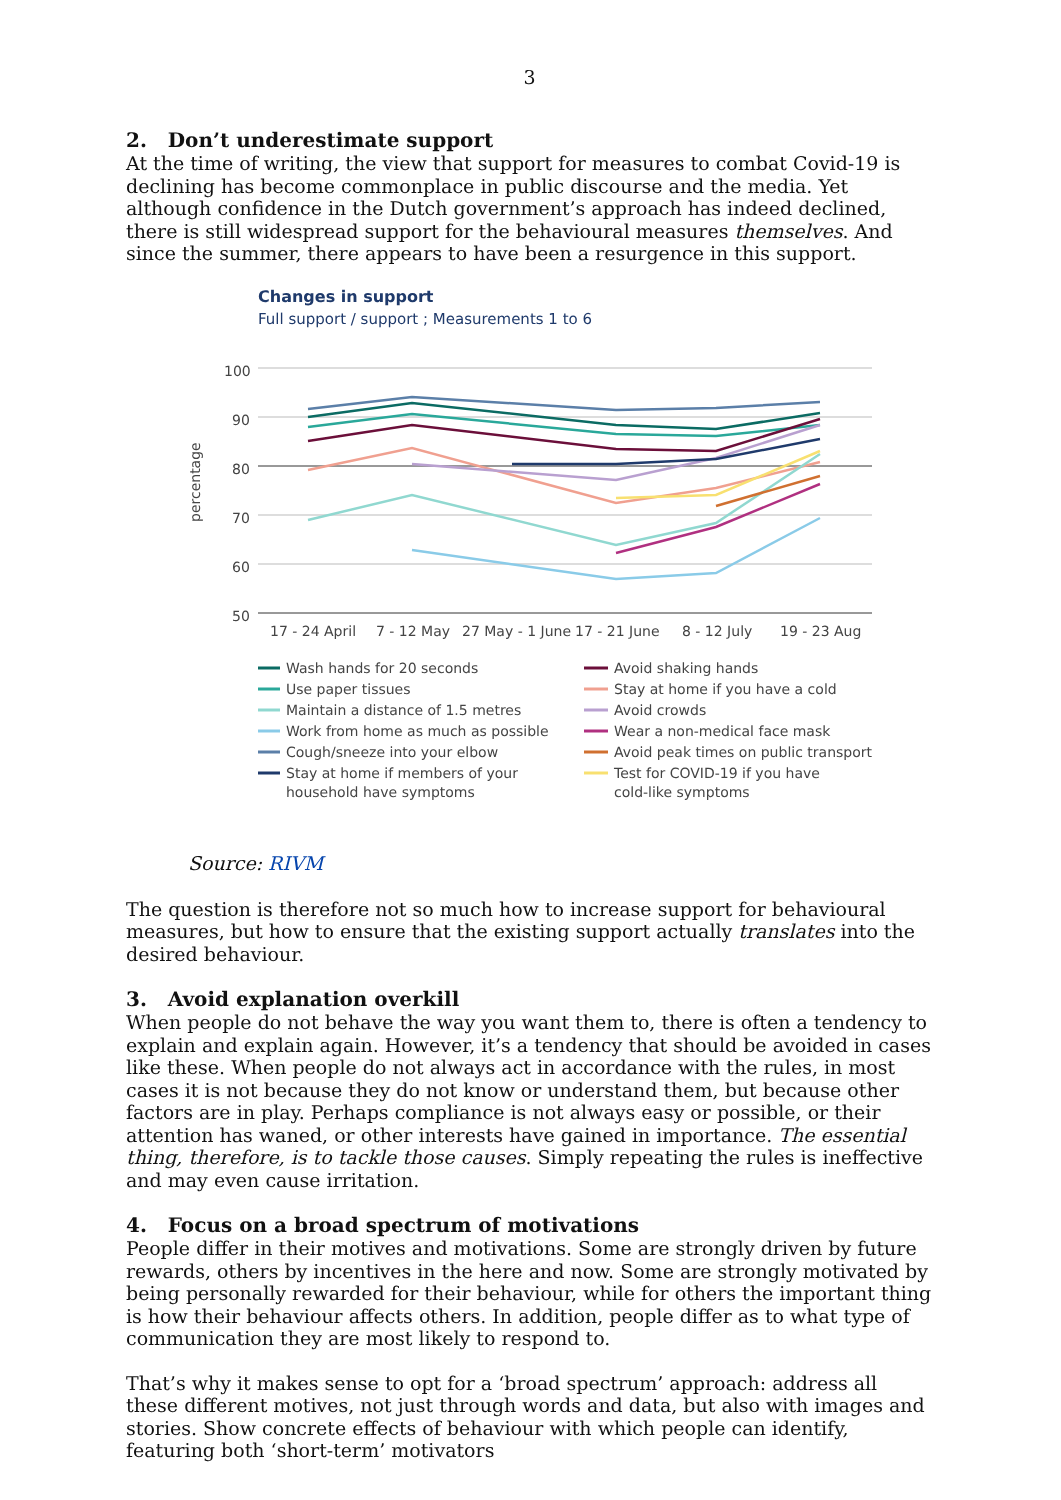3
2. Don’t underestimate support
At the time of writing, the view that support for measures to combat Covid-19 is declining has become commonplace in public discourse and the media. Yet although confidence in the Dutch government’s approach has indeed declined, there is still widespread support for the behavioural measures themselves. And since the summer, there appears to have been a resurgence in this support.
Changes in support
Full support / support ; Measurements 1 to 6
percentage
100
90
80
70
60
50
17 - 24 April
7 - 12 May
27 May - 1 June
17 - 21 June
8 - 12 July
19 - 23 Aug
Wash hands for 20 seconds
Avoid shaking hands
Use paper tissues
Stay at home if you have a cold
Maintain a distance of 1.5 metres
Avoid crowds
Work from home as much as possible
Wear a non-medical face mask
Cough/sneeze into your elbow
Avoid peak times on public transport
Stay at home if members of your
Test for COVID-19 if you have
household have symptoms
cold-like symptoms
Source: RIVM
The question is therefore not so much how to increase support for behavioural measures, but how to ensure that the existing support actually translates into the desired behaviour.
3. Avoid explanation overkill
When people do not behave the way you want them to, there is often a tendency to explain and explain again. However, it’s a tendency that should be avoided in cases like these. When people do not always act in accordance with the rules, in most cases it is not because they do not know or understand them, but because other factors are in play. Perhaps compliance is not always easy or possible, or their attention has waned, or other interests have gained in importance. The essential thing, therefore, is to tackle those causes. Simply repeating the rules is ineffective and may even cause irritation.
4. Focus on a broad spectrum of motivations
People differ in their motives and motivations. Some are strongly driven by future rewards, others by incentives in the here and now. Some are strongly motivated by being personally rewarded for their behaviour, while for others the important thing is how their behaviour affects others. In addition, people differ as to what type of communication they are most likely to respond to.
That’s why it makes sense to opt for a ‘broad spectrum’ approach: address all these different motives, not just through words and data, but also with images and stories. Show concrete effects of behaviour with which people can identify, featuring both ‘short-term’ motivators